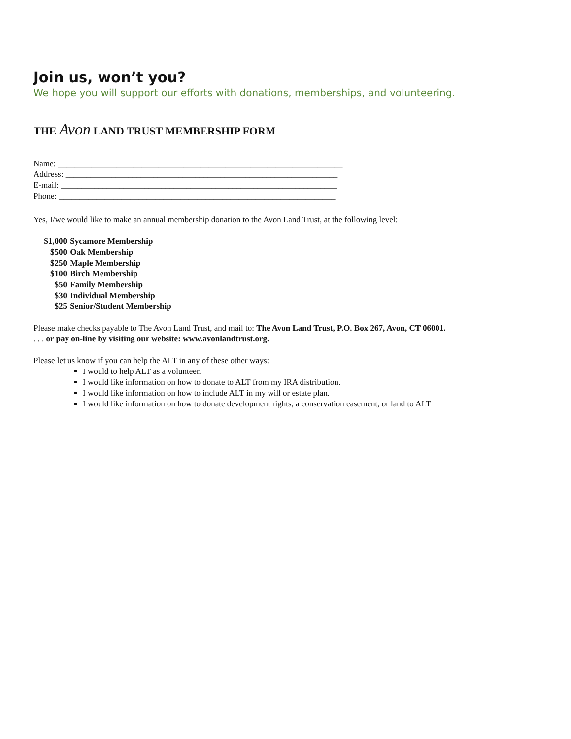Join us, won’t you?
We hope you will support our efforts with donations, memberships, and volunteering.
THE Avon LAND TRUST MEMBERSHIP FORM
Name: ____________________________________________________________________
Address: _________________________________________________________________
E-mail: __________________________________________________________________
Phone: __________________________________________________________________
Yes, I/we would like to make an annual membership donation to the Avon Land Trust, at the following level:
$1,000 Sycamore Membership
$500 Oak Membership
$250 Maple Membership
$100 Birch Membership
$50 Family Membership
$30 Individual Membership
$25 Senior/Student Membership
Please make checks payable to The Avon Land Trust, and mail to: The Avon Land Trust, P.O. Box 267, Avon, CT 06001.
. . . or pay on-line by visiting our website: www.avonlandtrust.org.
Please let us know if you can help the ALT in any of these other ways:
I would to help ALT as a volunteer.
I would like information on how to donate to ALT from my IRA distribution.
I would like information on how to include ALT in my will or estate plan.
I would like information on how to donate development rights, a conservation easement, or land to ALT